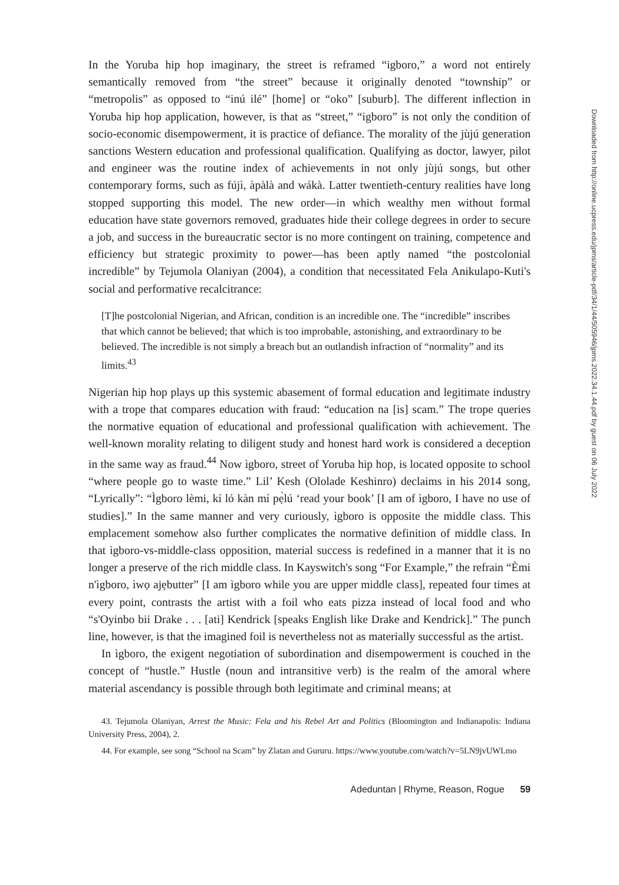In the Yoruba hip hop imaginary, the street is reframed “igboro,” a word not entirely semantically removed from “the street” because it originally denoted “township” or “metropolis” as opposed to “inú ilé” [home] or “oko” [suburb]. The different inflection in Yoruba hip hop application, however, is that as “street,” “igboro” is not only the condition of socio-economic disempowerment, it is practice of defiance. The morality of the jùjú generation sanctions Western education and professional qualification. Qualifying as doctor, lawyer, pilot and engineer was the routine index of achievements in not only jùjú songs, but other contemporary forms, such as fújì, àpàlà and wákà. Latter twentieth-century realities have long stopped supporting this model. The new order—in which wealthy men without formal education have state governors removed, graduates hide their college degrees in order to secure a job, and success in the bureaucratic sector is no more contingent on training, competence and efficiency but strategic proximity to power—has been aptly named “the postcolonial incredible” by Tejumola Olaniyan (2004), a condition that necessitated Fela Anikulapo-Kuti's social and performative recalcitrance:
[T]he postcolonial Nigerian, and African, condition is an incredible one. The “incredible” inscribes that which cannot be believed; that which is too improbable, astonishing, and extraordinary to be believed. The incredible is not simply a breach but an outlandish infraction of “normality” and its limits.<sup>43</sup>
Nigerian hip hop plays up this systemic abasement of formal education and legitimate industry with a trope that compares education with fraud: “education na [is] scam.” The trope queries the normative equation of educational and professional qualification with achievement. The well-known morality relating to diligent study and honest hard work is considered a deception in the same way as fraud.<sup>44</sup> Now ìgboro, street of Yoruba hip hop, is located opposite to school “where people go to waste time.” Lil’ Kesh (Ololade Keshinro) declaims in his 2014 song, “Lyrically”: “Ìgboro lèmi, kí ló kàn mí pẹ̀lú ‘read your book’ [I am of ìgboro, I have no use of studies].” In the same manner and very curiously, ìgboro is opposite the middle class. This emplacement somehow also further complicates the normative definition of middle class. In that ìgboro-vs-middle-class opposition, material success is redefined in a manner that it is no longer a preserve of the rich middle class. In Kayswitch's song “For Example,” the refrain “Èmi n'ìgboro, ìwọ ajẹbutter” [I am ìgboro while you are upper middle class], repeated four times at every point, contrasts the artist with a foil who eats pizza instead of local food and who “s'Oyinbo bii Drake . . . [ati] Kendrick [speaks English like Drake and Kendrick].” The punch line, however, is that the imagined foil is nevertheless not as materially successful as the artist.
In ìgboro, the exigent negotiation of subordination and disempowerment is couched in the concept of “hustle.” Hustle (noun and intransitive verb) is the realm of the amoral where material ascendancy is possible through both legitimate and criminal means; at
43. Tejumola Olaniyan, Arrest the Music: Fela and his Rebel Art and Politics (Bloomington and Indianapolis: Indiana University Press, 2004), 2.
44. For example, see song “School na Scam” by Zlatan and Gururu. https://www.youtube.com/watch?v=5LN9jvUWLmo
Adeduntan | Rhyme, Reason, Rogue 59
Downloaded from http://online.ucpress.edu/jpms/article-pdf/34/1/44/505946/jpms.2022.34.1.44.pdf by guest on 06 July 2022